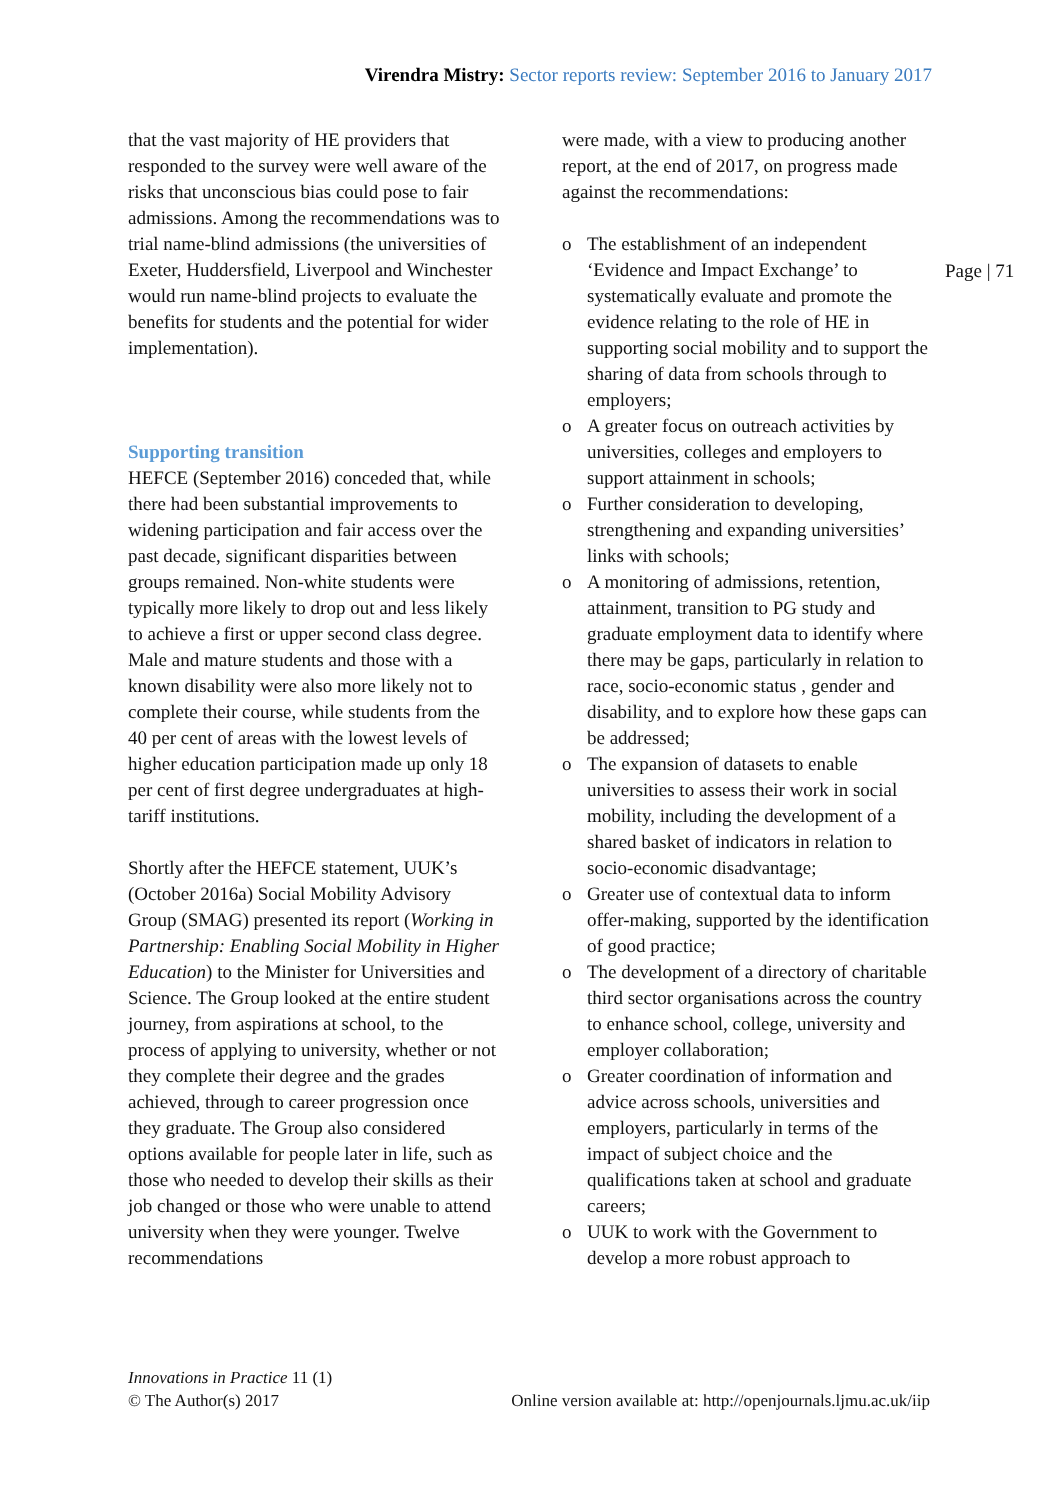Virendra Mistry: Sector reports review: September 2016 to January 2017
that the vast majority of HE providers that responded to the survey were well aware of the risks that unconscious bias could pose to fair admissions. Among the recommendations was to trial name-blind admissions (the universities of Exeter, Huddersfield, Liverpool and Winchester would run name-blind projects to evaluate the benefits for students and the potential for wider implementation).
Supporting transition
HEFCE (September 2016) conceded that, while there had been substantial improvements to widening participation and fair access over the past decade, significant disparities between groups remained. Non-white students were typically more likely to drop out and less likely to achieve a first or upper second class degree. Male and mature students and those with a known disability were also more likely not to complete their course, while students from the 40 per cent of areas with the lowest levels of higher education participation made up only 18 per cent of first degree undergraduates at high-tariff institutions.
Shortly after the HEFCE statement, UUK’s (October 2016a) Social Mobility Advisory Group (SMAG) presented its report (Working in Partnership: Enabling Social Mobility in Higher Education) to the Minister for Universities and Science. The Group looked at the entire student journey, from aspirations at school, to the process of applying to university, whether or not they complete their degree and the grades achieved, through to career progression once they graduate. The Group also considered options available for people later in life, such as those who needed to develop their skills as their job changed or those who were unable to attend university when they were younger. Twelve recommendations
were made, with a view to producing another report, at the end of 2017, on progress made against the recommendations:
The establishment of an independent ‘Evidence and Impact Exchange’ to systematically evaluate and promote the evidence relating to the role of HE in supporting social mobility and to support the sharing of data from schools through to employers;
A greater focus on outreach activities by universities, colleges and employers to support attainment in schools;
Further consideration to developing, strengthening and expanding universities’ links with schools;
A monitoring of admissions, retention, attainment, transition to PG study and graduate employment data to identify where there may be gaps, particularly in relation to race, socio-economic status , gender and disability, and to explore how these gaps can be addressed;
The expansion of datasets to enable universities to assess their work in social mobility, including the development of a shared basket of indicators in relation to socio-economic disadvantage;
Greater use of contextual data to inform offer-making, supported by the identification of good practice;
The development of a directory of charitable third sector organisations across the country to enhance school, college, university and employer collaboration;
Greater coordination of information and advice across schools, universities and employers, particularly in terms of the impact of subject choice and the qualifications taken at school and graduate careers;
UUK to work with the Government to develop a more robust approach to
Page | 71
Innovations in Practice 11 (1)
© The Author(s) 2017 Online version available at: http://openjournals.ljmu.ac.uk/iip